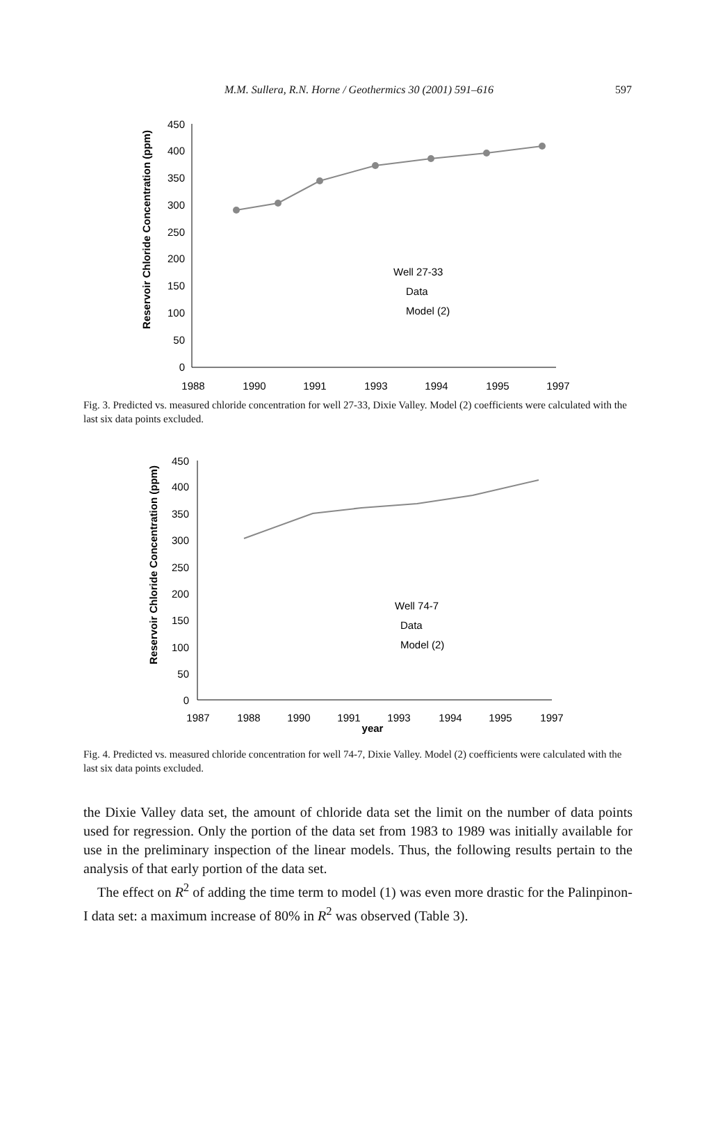M.M. Sullera, R.N. Horne / Geothermics 30 (2001) 591–616
597
Reservoir Chloride Concentration (ppm)
450
400
350
300
250
200
150
100
50
0
1988
1990
1991
1993
1994
1995
1997
Well 27-33
Data
Model (2)
Fig. 3. Predicted vs. measured chloride concentration for well 27-33, Dixie Valley. Model (2) coefficients were calculated with the last six data points excluded.
Reservoir Chloride Concentration (ppm)
450
400
350
300
250
200
150
100
50
0
1987
1988
1990
1991
1993
1994
1995
1997
year
Well 74-7
Data
Model (2)
Fig. 4. Predicted vs. measured chloride concentration for well 74-7, Dixie Valley. Model (2) coefficients were calculated with the last six data points excluded.
the Dixie Valley data set, the amount of chloride data set the limit on the number of data points used for regression. Only the portion of the data set from 1983 to 1989 was initially available for use in the preliminary inspection of the linear models. Thus, the following results pertain to the analysis of that early portion of the data set.
The effect on R<sup>2</sup> of adding the time term to model (1) was even more drastic for the Palinpinon-I data set: a maximum increase of 80% in R<sup>2</sup> was observed (Table 3).